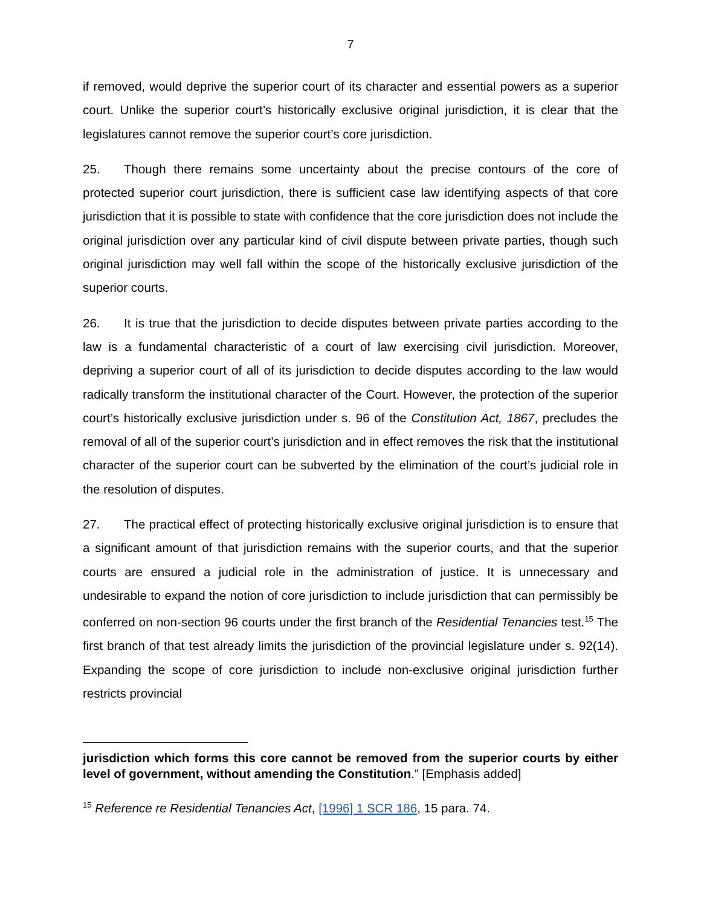7
if removed, would deprive the superior court of its character and essential powers as a superior court. Unlike the superior court’s historically exclusive original jurisdiction, it is clear that the legislatures cannot remove the superior court’s core jurisdiction.
25. Though there remains some uncertainty about the precise contours of the core of protected superior court jurisdiction, there is sufficient case law identifying aspects of that core jurisdiction that it is possible to state with confidence that the core jurisdiction does not include the original jurisdiction over any particular kind of civil dispute between private parties, though such original jurisdiction may well fall within the scope of the historically exclusive jurisdiction of the superior courts.
26. It is true that the jurisdiction to decide disputes between private parties according to the law is a fundamental characteristic of a court of law exercising civil jurisdiction. Moreover, depriving a superior court of all of its jurisdiction to decide disputes according to the law would radically transform the institutional character of the Court. However, the protection of the superior court’s historically exclusive jurisdiction under s. 96 of the Constitution Act, 1867, precludes the removal of all of the superior court’s jurisdiction and in effect removes the risk that the institutional character of the superior court can be subverted by the elimination of the court’s judicial role in the resolution of disputes.
27. The practical effect of protecting historically exclusive original jurisdiction is to ensure that a significant amount of that jurisdiction remains with the superior courts, and that the superior courts are ensured a judicial role in the administration of justice. It is unnecessary and undesirable to expand the notion of core jurisdiction to include jurisdiction that can permissibly be conferred on non-section 96 courts under the first branch of the Residential Tenancies test.<sup>15</sup> The first branch of that test already limits the jurisdiction of the provincial legislature under s. 92(14). Expanding the scope of core jurisdiction to include non-exclusive original jurisdiction further restricts provincial
jurisdiction which forms this core cannot be removed from the superior courts by either level of government, without amending the Constitution.” [Emphasis added]
<sup>15</sup> Reference re Residential Tenancies Act, [1996] 1 SCR 186, 15 para. 74.